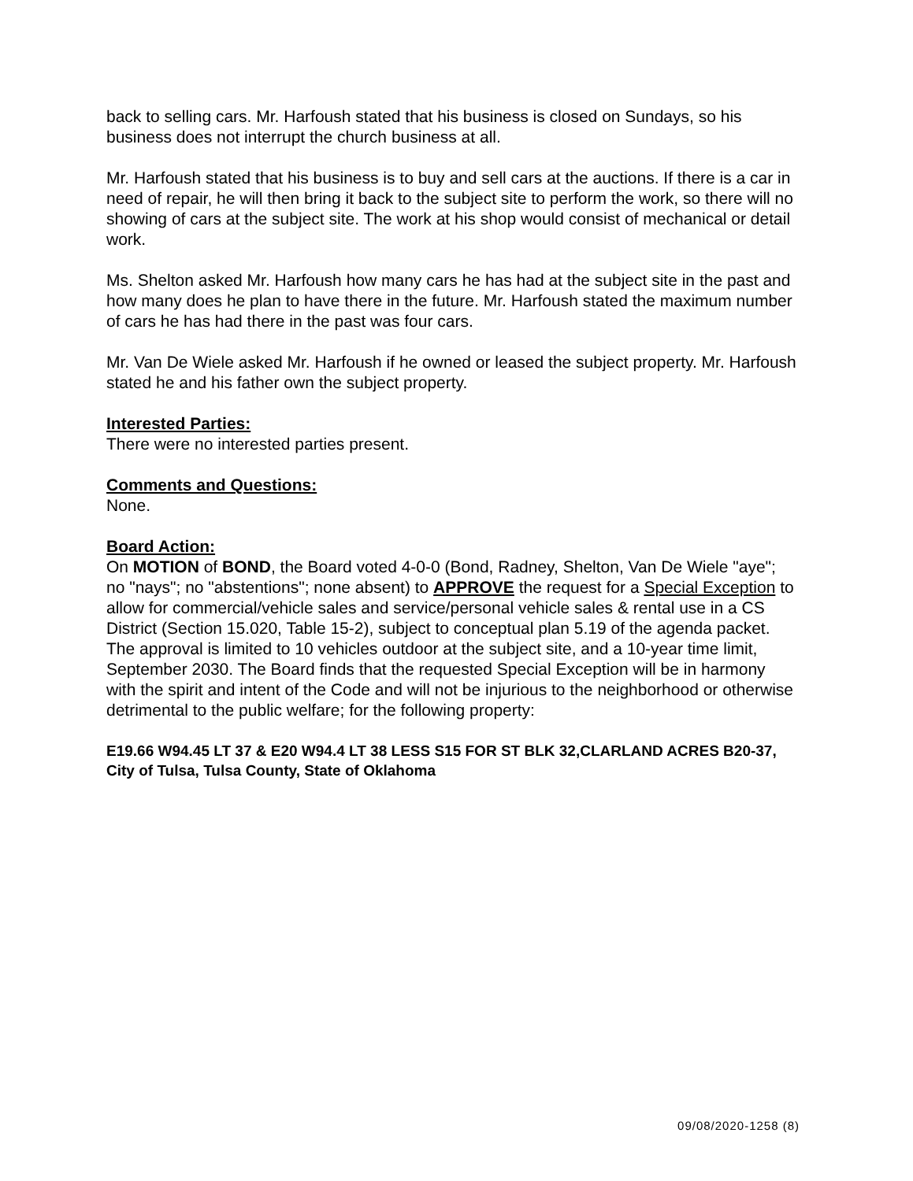back to selling cars. Mr. Harfoush stated that his business is closed on Sundays, so his business does not interrupt the church business at all.
Mr. Harfoush stated that his business is to buy and sell cars at the auctions. If there is a car in need of repair, he will then bring it back to the subject site to perform the work, so there will no showing of cars at the subject site. The work at his shop would consist of mechanical or detail work.
Ms. Shelton asked Mr. Harfoush how many cars he has had at the subject site in the past and how many does he plan to have there in the future. Mr. Harfoush stated the maximum number of cars he has had there in the past was four cars.
Mr. Van De Wiele asked Mr. Harfoush if he owned or leased the subject property. Mr. Harfoush stated he and his father own the subject property.
Interested Parties:
There were no interested parties present.
Comments and Questions:
None.
Board Action:
On MOTION of BOND, the Board voted 4-0-0 (Bond, Radney, Shelton, Van De Wiele "aye"; no "nays"; no "abstentions"; none absent) to APPROVE the request for a Special Exception to allow for commercial/vehicle sales and service/personal vehicle sales & rental use in a CS District (Section 15.020, Table 15-2), subject to conceptual plan 5.19 of the agenda packet. The approval is limited to 10 vehicles outdoor at the subject site, and a 10-year time limit, September 2030. The Board finds that the requested Special Exception will be in harmony with the spirit and intent of the Code and will not be injurious to the neighborhood or otherwise detrimental to the public welfare; for the following property:
E19.66 W94.45 LT 37 & E20 W94.4 LT 38 LESS S15 FOR ST BLK 32,CLARLAND ACRES B20-37, City of Tulsa, Tulsa County, State of Oklahoma
09/08/2020-1258 (8)